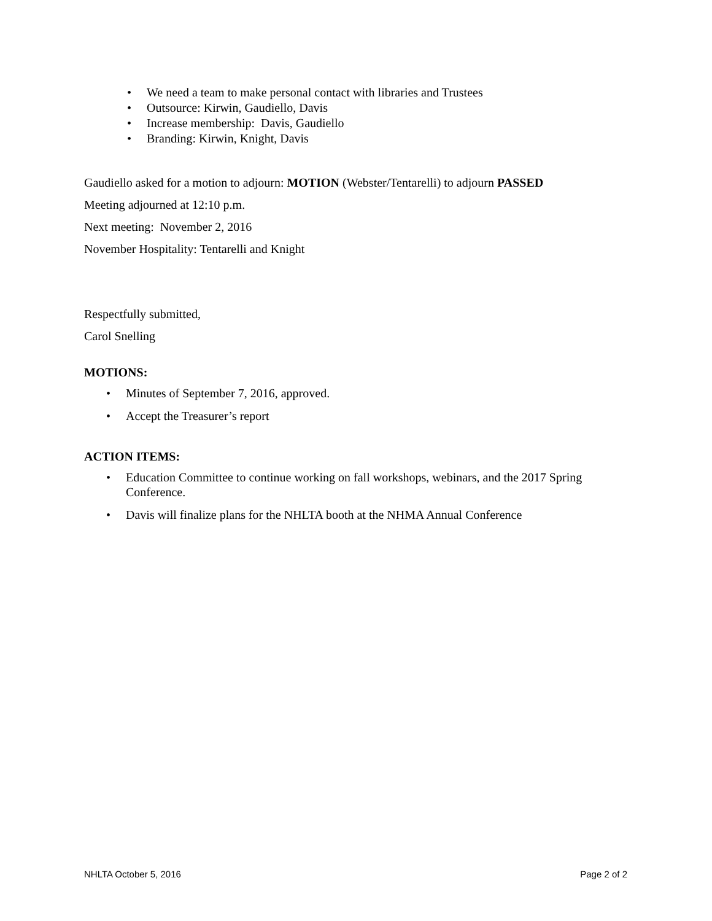• We need a team to make personal contact with libraries and Trustees
• Outsource: Kirwin, Gaudiello, Davis
• Increase membership: Davis, Gaudiello
• Branding: Kirwin, Knight, Davis
Gaudiello asked for a motion to adjourn: MOTION (Webster/Tentarelli) to adjourn PASSED
Meeting adjourned at 12:10 p.m.
Next meeting: November 2, 2016
November Hospitality: Tentarelli and Knight
Respectfully submitted,
Carol Snelling
MOTIONS:
• Minutes of September 7, 2016, approved.
• Accept the Treasurer’s report
ACTION ITEMS:
• Education Committee to continue working on fall workshops, webinars, and the 2017 Spring Conference.
• Davis will finalize plans for the NHLTA booth at the NHMA Annual Conference
NHLTA October 5, 2016 Page 2 of 2